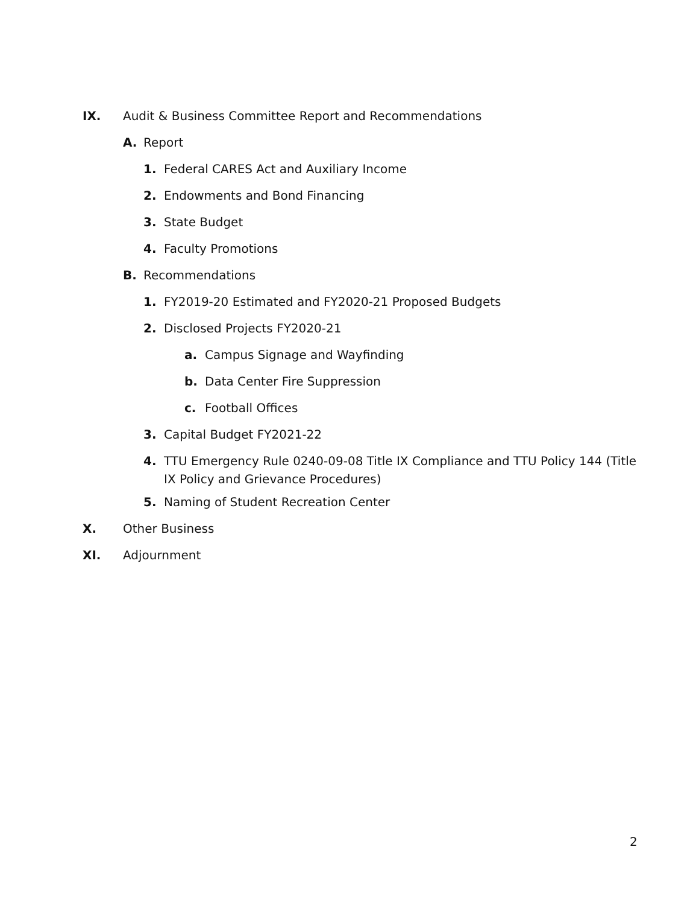IX. Audit & Business Committee Report and Recommendations
A. Report
1. Federal CARES Act and Auxiliary Income
2. Endowments and Bond Financing
3. State Budget
4. Faculty Promotions
B. Recommendations
1. FY2019-20 Estimated and FY2020-21 Proposed Budgets
2. Disclosed Projects FY2020-21
a. Campus Signage and Wayfinding
b. Data Center Fire Suppression
c. Football Offices
3. Capital Budget FY2021-22
4. TTU Emergency Rule 0240-09-08 Title IX Compliance and TTU Policy 144 (Title IX Policy and Grievance Procedures)
5. Naming of Student Recreation Center
X. Other Business
XI. Adjournment
2